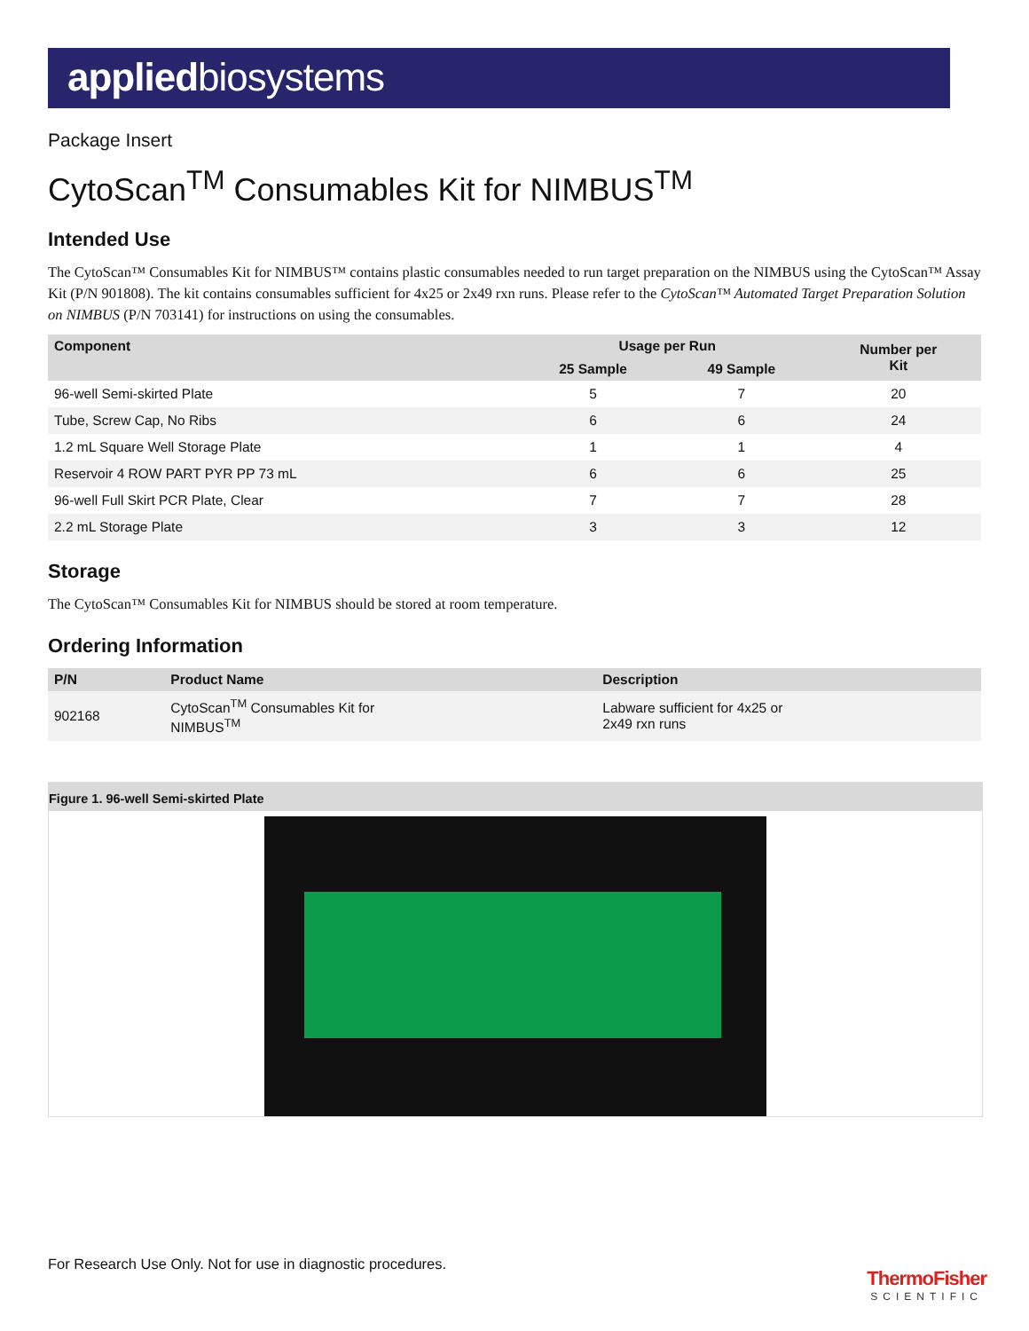appliedbiosystems
Package Insert
CytoScan<sup>TM</sup> Consumables Kit for NIMBUS<sup>TM</sup>
Intended Use
The CytoScan™ Consumables Kit for NIMBUS™ contains plastic consumables needed to run target preparation on the NIMBUS using the CytoScan™ Assay Kit (P/N 901808). The kit contains consumables sufficient for 4x25 or 2x49 rxn runs. Please refer to the CytoScan™ Automated Target Preparation Solution on NIMBUS (P/N 703141) for instructions on using the consumables.
| Component | Usage per Run | | Number per Kit |
| --- | --- | --- | --- |
| | 25 Sample | 49 Sample | |
| 96-well Semi-skirted Plate | 5 | 7 | 20 |
| Tube, Screw Cap, No Ribs | 6 | 6 | 24 |
| 1.2 mL Square Well Storage Plate | 1 | 1 | 4 |
| Reservoir 4 ROW PART PYR PP 73 mL | 6 | 6 | 25 |
| 96-well Full Skirt PCR Plate, Clear | 7 | 7 | 28 |
| 2.2 mL Storage Plate | 3 | 3 | 12 |
Storage
The CytoScan™ Consumables Kit for NIMBUS should be stored at room temperature.
Ordering Information
| P/N | Product Name | Description |
| --- | --- | --- |
| 902168 | CytoScan<sup>TM</sup> Consumables Kit for NIMBUS<sup>TM</sup> | Labware sufficient for 4x25 or 2x49 rxn runs |
Figure 1. 96-well Semi-skirted Plate
For Research Use Only. Not for use in diagnostic procedures.
ThermoFisher
SCIENTIFIC